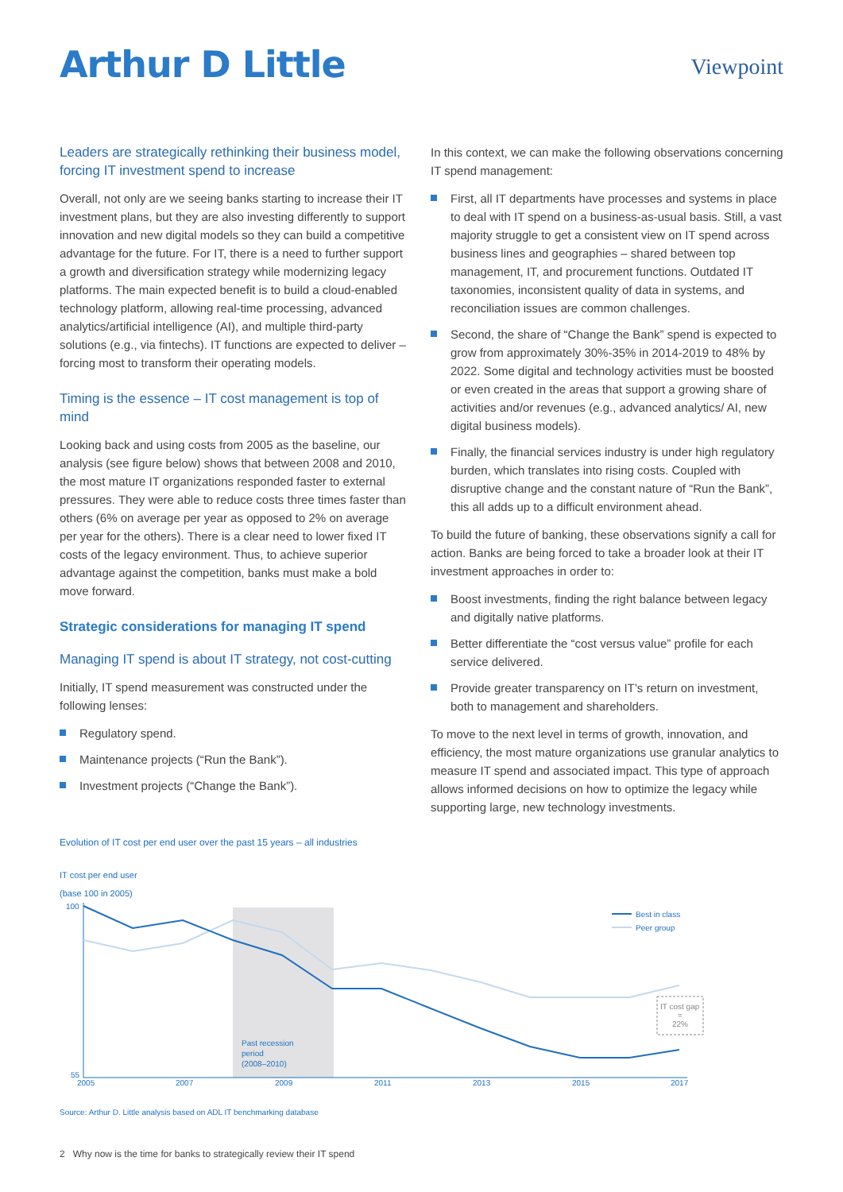Arthur D Little
Viewpoint
Leaders are strategically rethinking their business model, forcing IT investment spend to increase
Overall, not only are we seeing banks starting to increase their IT investment plans, but they are also investing differently to support innovation and new digital models so they can build a competitive advantage for the future. For IT, there is a need to further support a growth and diversification strategy while modernizing legacy platforms. The main expected benefit is to build a cloud-enabled technology platform, allowing real-time processing, advanced analytics/artificial intelligence (AI), and multiple third-party solutions (e.g., via fintechs). IT functions are expected to deliver – forcing most to transform their operating models.
Timing is the essence – IT cost management is top of mind
Looking back and using costs from 2005 as the baseline, our analysis (see figure below) shows that between 2008 and 2010, the most mature IT organizations responded faster to external pressures. They were able to reduce costs three times faster than others (6% on average per year as opposed to 2% on average per year for the others). There is a clear need to lower fixed IT costs of the legacy environment. Thus, to achieve superior advantage against the competition, banks must make a bold move forward.
Strategic considerations for managing IT spend
Managing IT spend is about IT strategy, not cost-cutting
Initially, IT spend measurement was constructed under the following lenses:
Regulatory spend.
Maintenance projects (“Run the Bank”).
Investment projects (“Change the Bank”).
In this context, we can make the following observations concerning IT spend management:
First, all IT departments have processes and systems in place to deal with IT spend on a business-as-usual basis. Still, a vast majority struggle to get a consistent view on IT spend across business lines and geographies – shared between top management, IT, and procurement functions. Outdated IT taxonomies, inconsistent quality of data in systems, and reconciliation issues are common challenges.
Second, the share of “Change the Bank” spend is expected to grow from approximately 30%-35% in 2014-2019 to 48% by 2022. Some digital and technology activities must be boosted or even created in the areas that support a growing share of activities and/or revenues (e.g., advanced analytics/ AI, new digital business models).
Finally, the financial services industry is under high regulatory burden, which translates into rising costs. Coupled with disruptive change and the constant nature of “Run the Bank”, this all adds up to a difficult environment ahead.
To build the future of banking, these observations signify a call for action. Banks are being forced to take a broader look at their IT investment approaches in order to:
Boost investments, finding the right balance between legacy and digitally native platforms.
Better differentiate the “cost versus value” profile for each service delivered.
Provide greater transparency on IT’s return on investment, both to management and shareholders.
To move to the next level in terms of growth, innovation, and efficiency, the most mature organizations use granular analytics to measure IT spend and associated impact. This type of approach allows informed decisions on how to optimize the legacy while supporting large, new technology investments.
Evolution of IT cost per end user over the past 15 years – all industries
IT cost per end user
(base 100 in 2005)
100
55
2005
2007
2009
2011
2013
2015
2017
Past recession
period
(2008–2010)
Best in class
Peer group
IT cost gap
=
22%
Source: Arthur D. Little analysis based on ADL IT benchmarking database
2 Why now is the time for banks to strategically review their IT spend